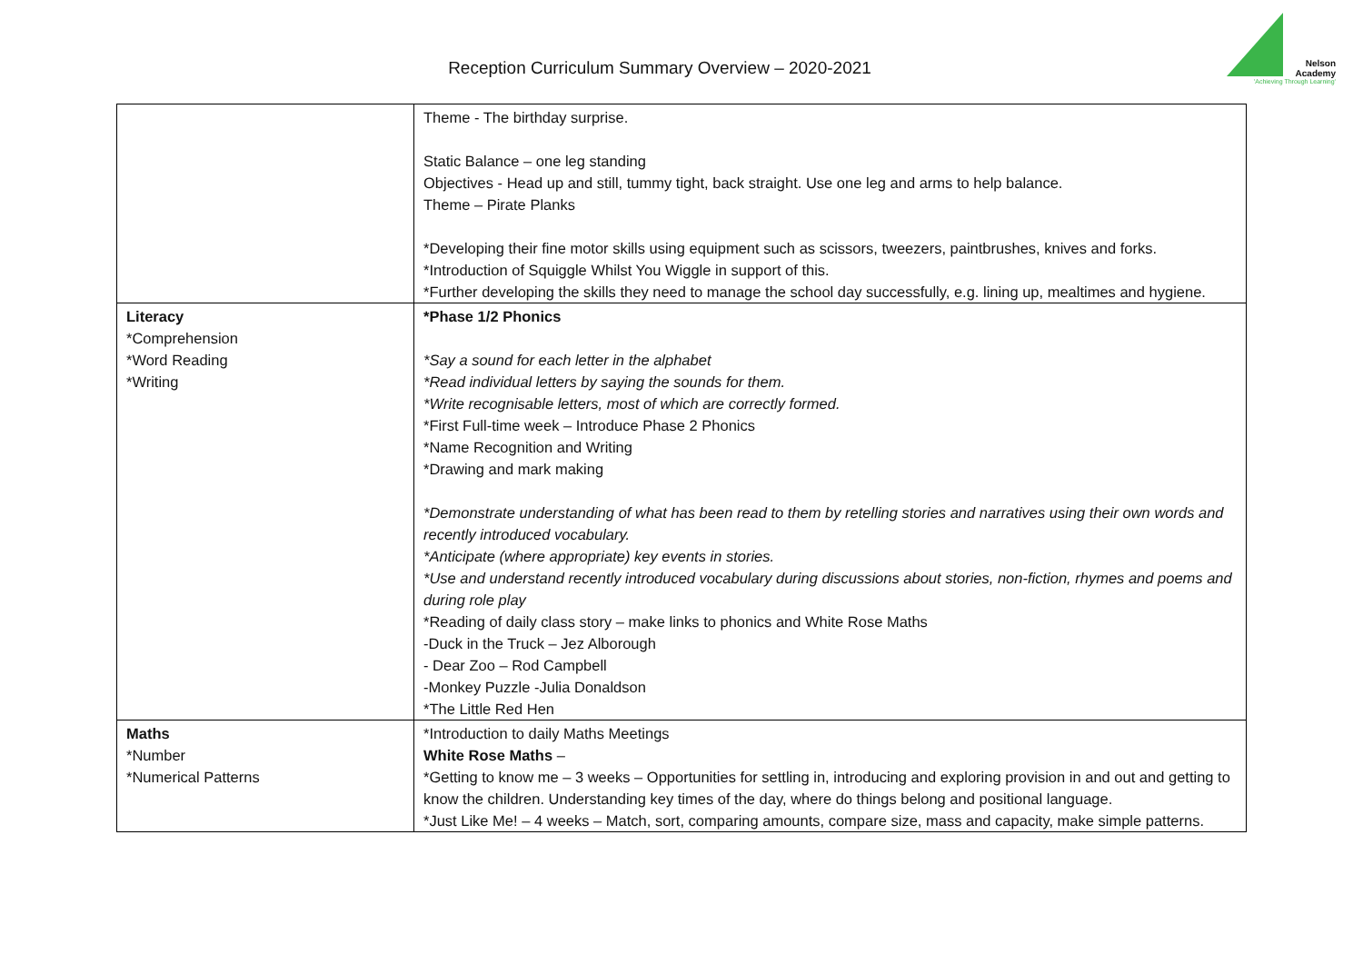Reception Curriculum Summary Overview – 2020-2021
Nelson
Academy
'Achieving Through Learning'
| | Theme - The birthday surprise. Static Balance – one leg standing Objectives - Head up and still, tummy tight, back straight. Use one leg and arms to help balance. Theme – Pirate Planks *Developing their fine motor skills using equipment such as scissors, tweezers, paintbrushes, knives and forks. *Introduction of Squiggle Whilst You Wiggle in support of this. *Further developing the skills they need to manage the school day successfully, e.g. lining up, mealtimes and hygiene. |
| Literacy *Comprehension *Word Reading *Writing | *Phase 1/2 Phonics *Say a sound for each letter in the alphabet *Read individual letters by saying the sounds for them. *Write recognisable letters, most of which are correctly formed. *First Full-time week – Introduce Phase 2 Phonics *Name Recognition and Writing *Drawing and mark making *Demonstrate understanding of what has been read to them by retelling stories and narratives using their own words and recently introduced vocabulary. *Anticipate (where appropriate) key events in stories. *Use and understand recently introduced vocabulary during discussions about stories, non-fiction, rhymes and poems and during role play *Reading of daily class story – make links to phonics and White Rose Maths -Duck in the Truck – Jez Alborough - Dear Zoo – Rod Campbell -Monkey Puzzle -Julia Donaldson *The Little Red Hen |
| Maths *Number *Numerical Patterns | *Introduction to daily Maths Meetings White Rose Maths – *Getting to know me – 3 weeks – Opportunities for settling in, introducing and exploring provision in and out and getting to know the children. Understanding key times of the day, where do things belong and positional language. *Just Like Me! – 4 weeks – Match, sort, comparing amounts, compare size, mass and capacity, make simple patterns. |